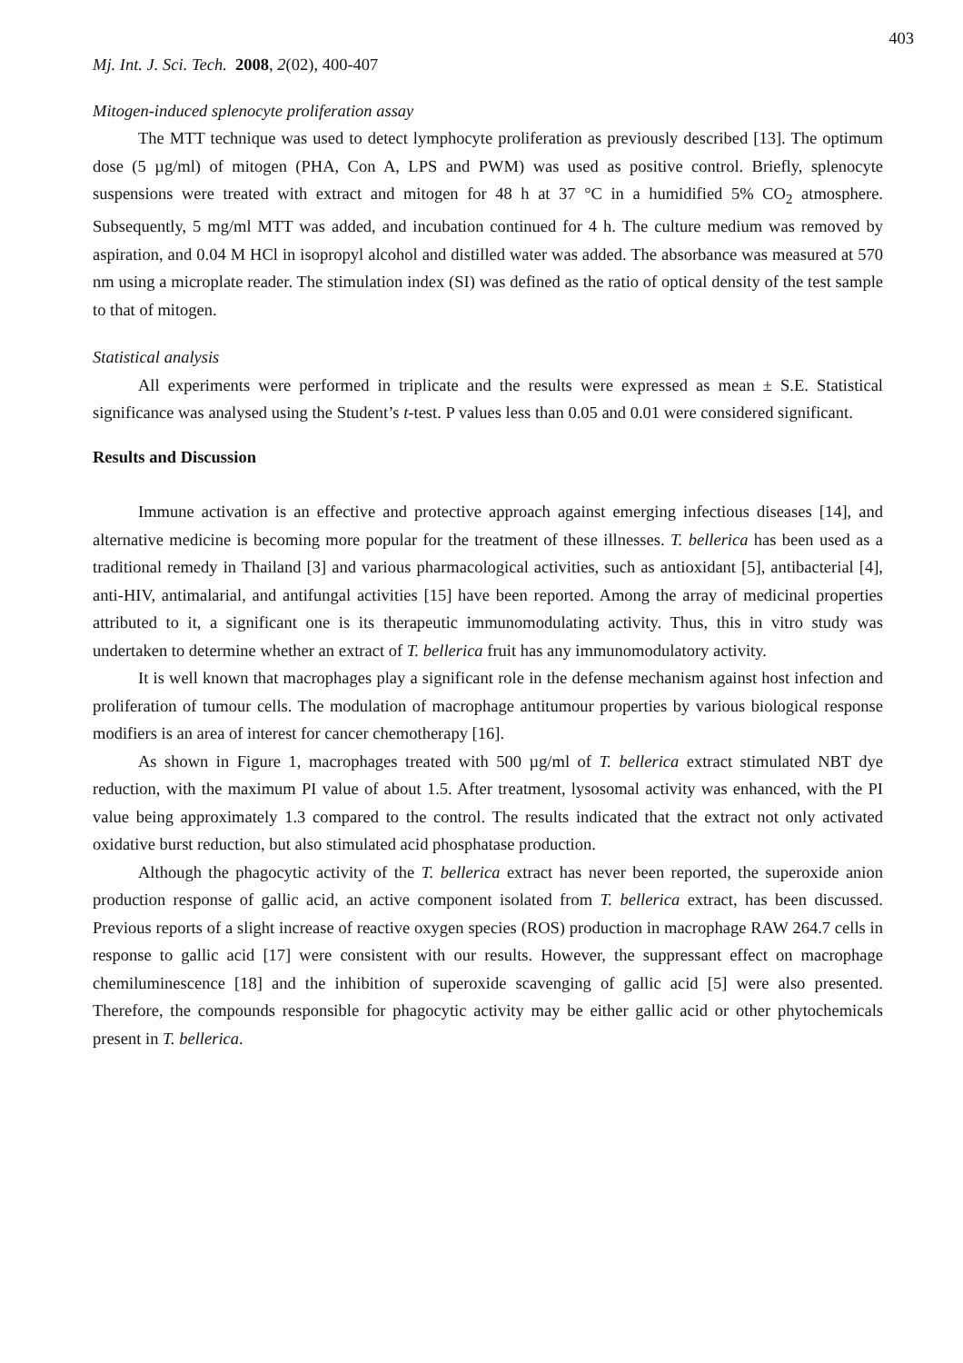403
Mj. Int. J. Sci. Tech. 2008, 2(02), 400-407
Mitogen-induced splenocyte proliferation assay
The MTT technique was used to detect lymphocyte proliferation as previously described [13]. The optimum dose (5 µg/ml) of mitogen (PHA, Con A, LPS and PWM) was used as positive control. Briefly, splenocyte suspensions were treated with extract and mitogen for 48 h at 37 °C in a humidified 5% CO<sub>2</sub> atmosphere. Subsequently, 5 mg/ml MTT was added, and incubation continued for 4 h. The culture medium was removed by aspiration, and 0.04 M HCl in isopropyl alcohol and distilled water was added. The absorbance was measured at 570 nm using a microplate reader. The stimulation index (SI) was defined as the ratio of optical density of the test sample to that of mitogen.
Statistical analysis
All experiments were performed in triplicate and the results were expressed as mean ± S.E. Statistical significance was analysed using the Student’s t-test. P values less than 0.05 and 0.01 were considered significant.
Results and Discussion
Immune activation is an effective and protective approach against emerging infectious diseases [14], and alternative medicine is becoming more popular for the treatment of these illnesses. T. bellerica has been used as a traditional remedy in Thailand [3] and various pharmacological activities, such as antioxidant [5], antibacterial [4], anti-HIV, antimalarial, and antifungal activities [15] have been reported. Among the array of medicinal properties attributed to it, a significant one is its therapeutic immunomodulating activity. Thus, this in vitro study was undertaken to determine whether an extract of T. bellerica fruit has any immunomodulatory activity.
It is well known that macrophages play a significant role in the defense mechanism against host infection and proliferation of tumour cells. The modulation of macrophage antitumour properties by various biological response modifiers is an area of interest for cancer chemotherapy [16].
As shown in Figure 1, macrophages treated with 500 µg/ml of T. bellerica extract stimulated NBT dye reduction, with the maximum PI value of about 1.5. After treatment, lysosomal activity was enhanced, with the PI value being approximately 1.3 compared to the control. The results indicated that the extract not only activated oxidative burst reduction, but also stimulated acid phosphatase production.
Although the phagocytic activity of the T. bellerica extract has never been reported, the superoxide anion production response of gallic acid, an active component isolated from T. bellerica extract, has been discussed. Previous reports of a slight increase of reactive oxygen species (ROS) production in macrophage RAW 264.7 cells in response to gallic acid [17] were consistent with our results. However, the suppressant effect on macrophage chemiluminescence [18] and the inhibition of superoxide scavenging of gallic acid [5] were also presented. Therefore, the compounds responsible for phagocytic activity may be either gallic acid or other phytochemicals present in T. bellerica.